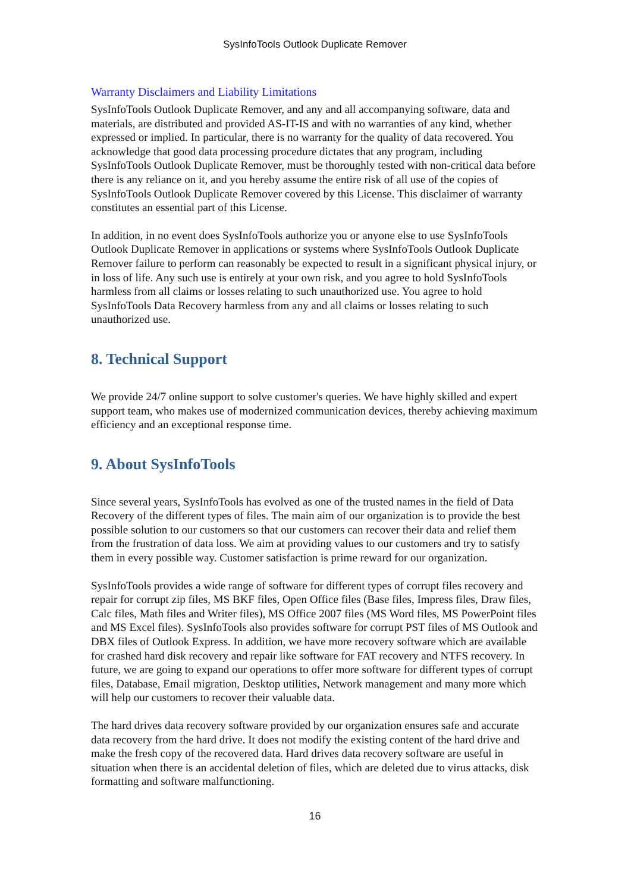SysInfoTools Outlook Duplicate Remover
Warranty Disclaimers and Liability Limitations
SysInfoTools Outlook Duplicate Remover, and any and all accompanying software, data and materials, are distributed and provided AS-IT-IS and with no warranties of any kind, whether expressed or implied. In particular, there is no warranty for the quality of data recovered. You acknowledge that good data processing procedure dictates that any program, including SysInfoTools Outlook Duplicate Remover, must be thoroughly tested with non-critical data before there is any reliance on it, and you hereby assume the entire risk of all use of the copies of SysInfoTools Outlook Duplicate Remover covered by this License. This disclaimer of warranty constitutes an essential part of this License.
In addition, in no event does SysInfoTools authorize you or anyone else to use SysInfoTools Outlook Duplicate Remover in applications or systems where SysInfoTools Outlook Duplicate Remover failure to perform can reasonably be expected to result in a significant physical injury, or in loss of life. Any such use is entirely at your own risk, and you agree to hold SysInfoTools harmless from all claims or losses relating to such unauthorized use. You agree to hold SysInfoTools Data Recovery harmless from any and all claims or losses relating to such unauthorized use.
8. Technical Support
We provide 24/7 online support to solve customer's queries. We have highly skilled and expert support team, who makes use of modernized communication devices, thereby achieving maximum efficiency and an exceptional response time.
9. About SysInfoTools
Since several years, SysInfoTools has evolved as one of the trusted names in the field of Data Recovery of the different types of files. The main aim of our organization is to provide the best possible solution to our customers so that our customers can recover their data and relief them from the frustration of data loss. We aim at providing values to our customers and try to satisfy them in every possible way. Customer satisfaction is prime reward for our organization.
SysInfoTools provides a wide range of software for different types of corrupt files recovery and repair for corrupt zip files, MS BKF files, Open Office files (Base files, Impress files, Draw files, Calc files, Math files and Writer files), MS Office 2007 files (MS Word files, MS PowerPoint files and MS Excel files). SysInfoTools also provides software for corrupt PST files of MS Outlook and DBX files of Outlook Express. In addition, we have more recovery software which are available for crashed hard disk recovery and repair like software for FAT recovery and NTFS recovery. In future, we are going to expand our operations to offer more software for different types of corrupt files, Database, Email migration, Desktop utilities, Network management and many more which will help our customers to recover their valuable data.
The hard drives data recovery software provided by our organization ensures safe and accurate data recovery from the hard drive. It does not modify the existing content of the hard drive and make the fresh copy of the recovered data. Hard drives data recovery software are useful in situation when there is an accidental deletion of files, which are deleted due to virus attacks, disk formatting and software malfunctioning.
16